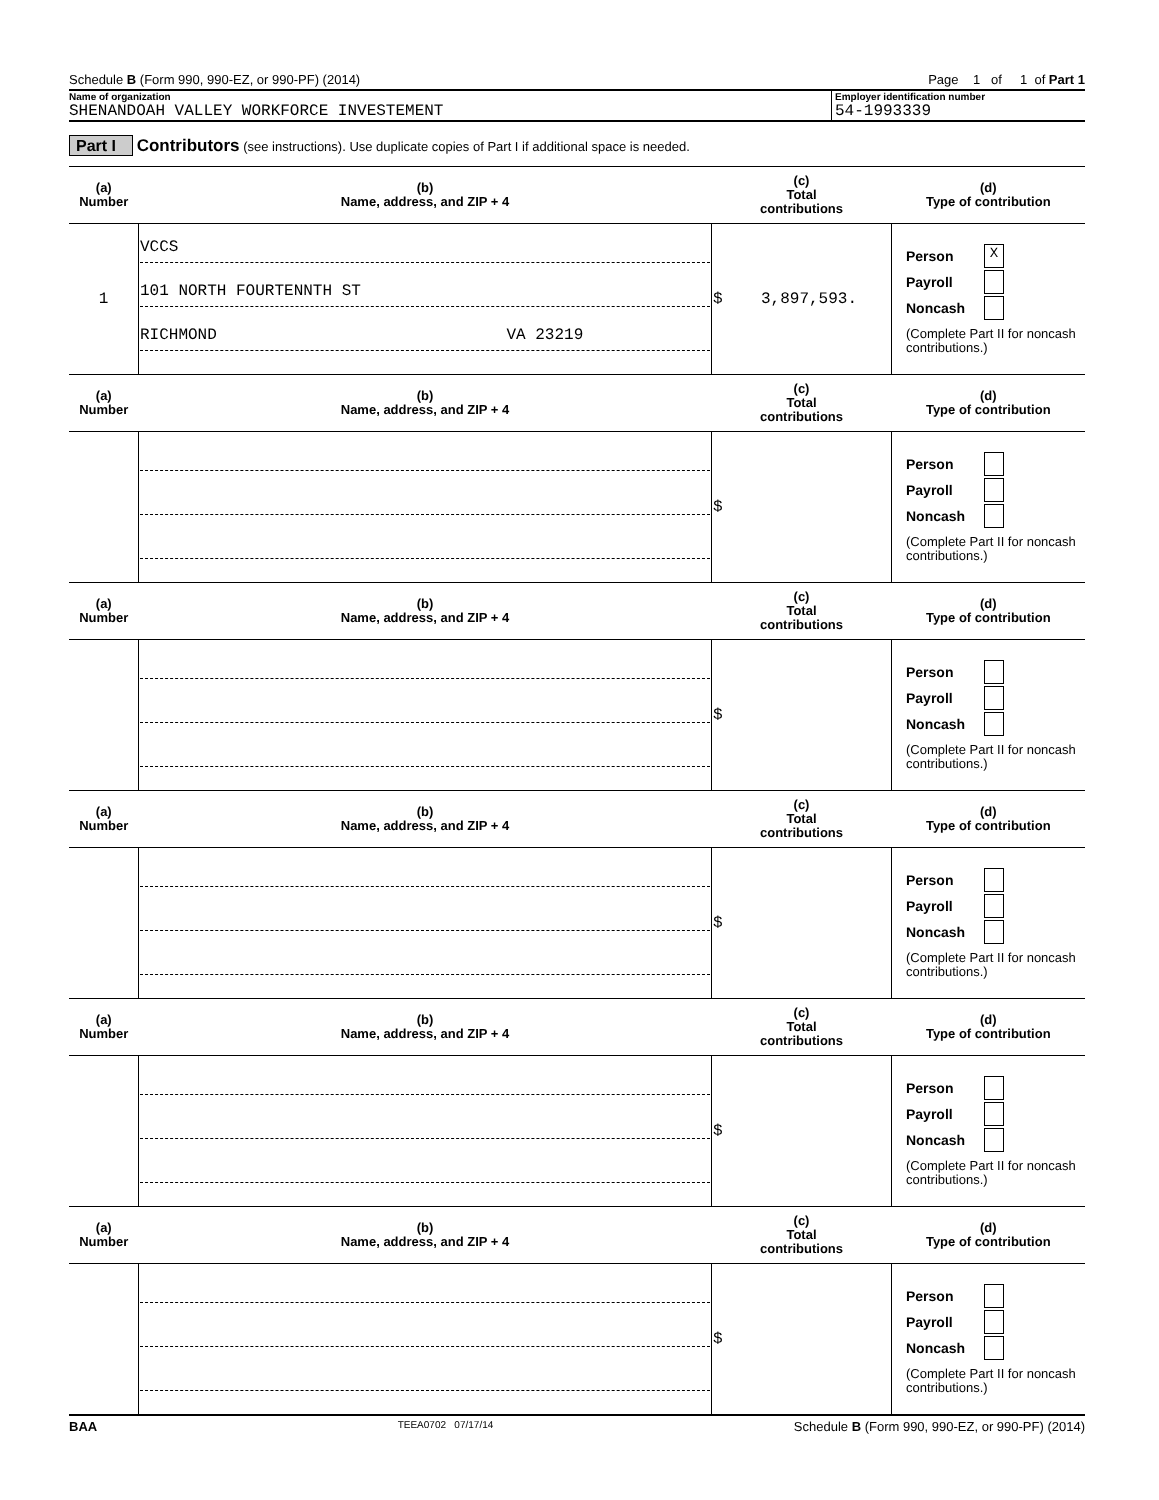Schedule B (Form 990, 990-EZ, or 990-PF) (2014) Page 1 of 1 of Part 1
Name of organization
SHENANDOAH VALLEY WORKFORCE INVESTEMENT
Employer identification number
54-1993339
Part I Contributors (see instructions). Use duplicate copies of Part I if additional space is needed.
| (a) Number | (b) Name, address, and ZIP + 4 | (c) Total contributions | (d) Type of contribution |
| --- | --- | --- | --- |
| 1 | VCCS 101 NORTH FOURTENNTH ST RICHMOND VA 23219 | $ 3,897,593. | Person X Payroll Noncash (Complete Part II for noncash contributions.) |
| (a) Number | (b) Name, address, and ZIP + 4 | (c) Total contributions | (d) Type of contribution |
| | | $ | Person Payroll Noncash (Complete Part II for noncash contributions.) |
| (a) Number | (b) Name, address, and ZIP + 4 | (c) Total contributions | (d) Type of contribution |
| | | $ | Person Payroll Noncash (Complete Part II for noncash contributions.) |
| (a) Number | (b) Name, address, and ZIP + 4 | (c) Total contributions | (d) Type of contribution |
| | | $ | Person Payroll Noncash (Complete Part II for noncash contributions.) |
| (a) Number | (b) Name, address, and ZIP + 4 | (c) Total contributions | (d) Type of contribution |
| | | $ | Person Payroll Noncash (Complete Part II for noncash contributions.) |
| (a) Number | (b) Name, address, and ZIP + 4 | (c) Total contributions | (d) Type of contribution |
| | | $ | Person Payroll Noncash (Complete Part II for noncash contributions.) |
BAA TEEA0702 07/17/14 Schedule B (Form 990, 990-EZ, or 990-PF) (2014)